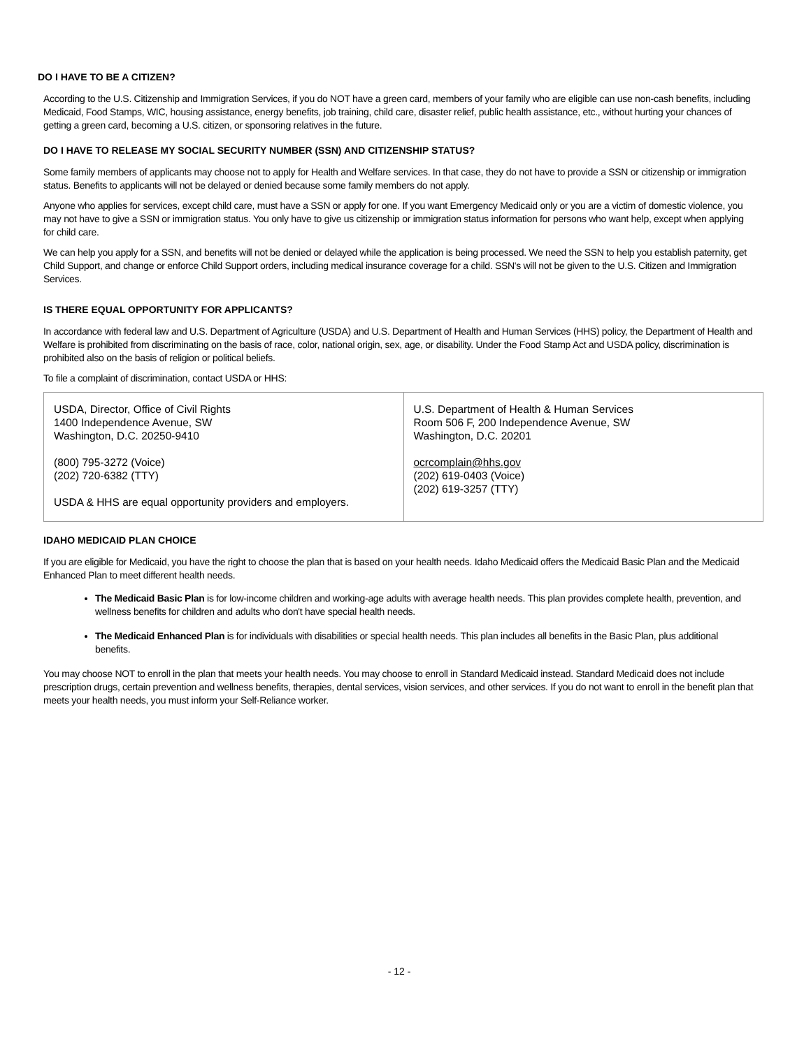DO I HAVE TO BE A CITIZEN?
According to the U.S. Citizenship and Immigration Services, if you do NOT have a green card, members of your family who are eligible can use non-cash benefits, including Medicaid, Food Stamps, WIC, housing assistance, energy benefits, job training, child care, disaster relief, public health assistance, etc., without hurting your chances of getting a green card, becoming a U.S. citizen, or sponsoring relatives in the future.
DO I HAVE TO RELEASE MY SOCIAL SECURITY NUMBER (SSN) AND CITIZENSHIP STATUS?
Some family members of applicants may choose not to apply for Health and Welfare services. In that case, they do not have to provide a SSN or citizenship or immigration status. Benefits to applicants will not be delayed or denied because some family members do not apply.
Anyone who applies for services, except child care, must have a SSN or apply for one. If you want Emergency Medicaid only or you are a victim of domestic violence, you may not have to give a SSN or immigration status. You only have to give us citizenship or immigration status information for persons who want help, except when applying for child care.
We can help you apply for a SSN, and benefits will not be denied or delayed while the application is being processed. We need the SSN to help you establish paternity, get Child Support, and change or enforce Child Support orders, including medical insurance coverage for a child. SSN's will not be given to the U.S. Citizen and Immigration Services.
IS THERE EQUAL OPPORTUNITY FOR APPLICANTS?
In accordance with federal law and U.S. Department of Agriculture (USDA) and U.S. Department of Health and Human Services (HHS) policy, the Department of Health and Welfare is prohibited from discriminating on the basis of race, color, national origin, sex, age, or disability. Under the Food Stamp Act and USDA policy, discrimination is prohibited also on the basis of religion or political beliefs.
To file a complaint of discrimination, contact USDA or HHS:
| USDA, Director, Office of Civil Rights 1400 Independence Avenue, SW Washington, D.C. 20250-9410 (800) 795-3272 (Voice) (202) 720-6382 (TTY) USDA & HHS are equal opportunity providers and employers. | U.S. Department of Health & Human Services Room 506 F, 200 Independence Avenue, SW Washington, D.C. 20201 ocrcomplain@hhs.gov (202) 619-0403 (Voice) (202) 619-3257 (TTY) |
IDAHO MEDICAID PLAN CHOICE
If you are eligible for Medicaid, you have the right to choose the plan that is based on your health needs. Idaho Medicaid offers the Medicaid Basic Plan and the Medicaid Enhanced Plan to meet different health needs.
The Medicaid Basic Plan is for low-income children and working-age adults with average health needs. This plan provides complete health, prevention, and wellness benefits for children and adults who don't have special health needs.
The Medicaid Enhanced Plan is for individuals with disabilities or special health needs. This plan includes all benefits in the Basic Plan, plus additional benefits.
You may choose NOT to enroll in the plan that meets your health needs. You may choose to enroll in Standard Medicaid instead. Standard Medicaid does not include prescription drugs, certain prevention and wellness benefits, therapies, dental services, vision services, and other services. If you do not want to enroll in the benefit plan that meets your health needs, you must inform your Self-Reliance worker.
- 12 -